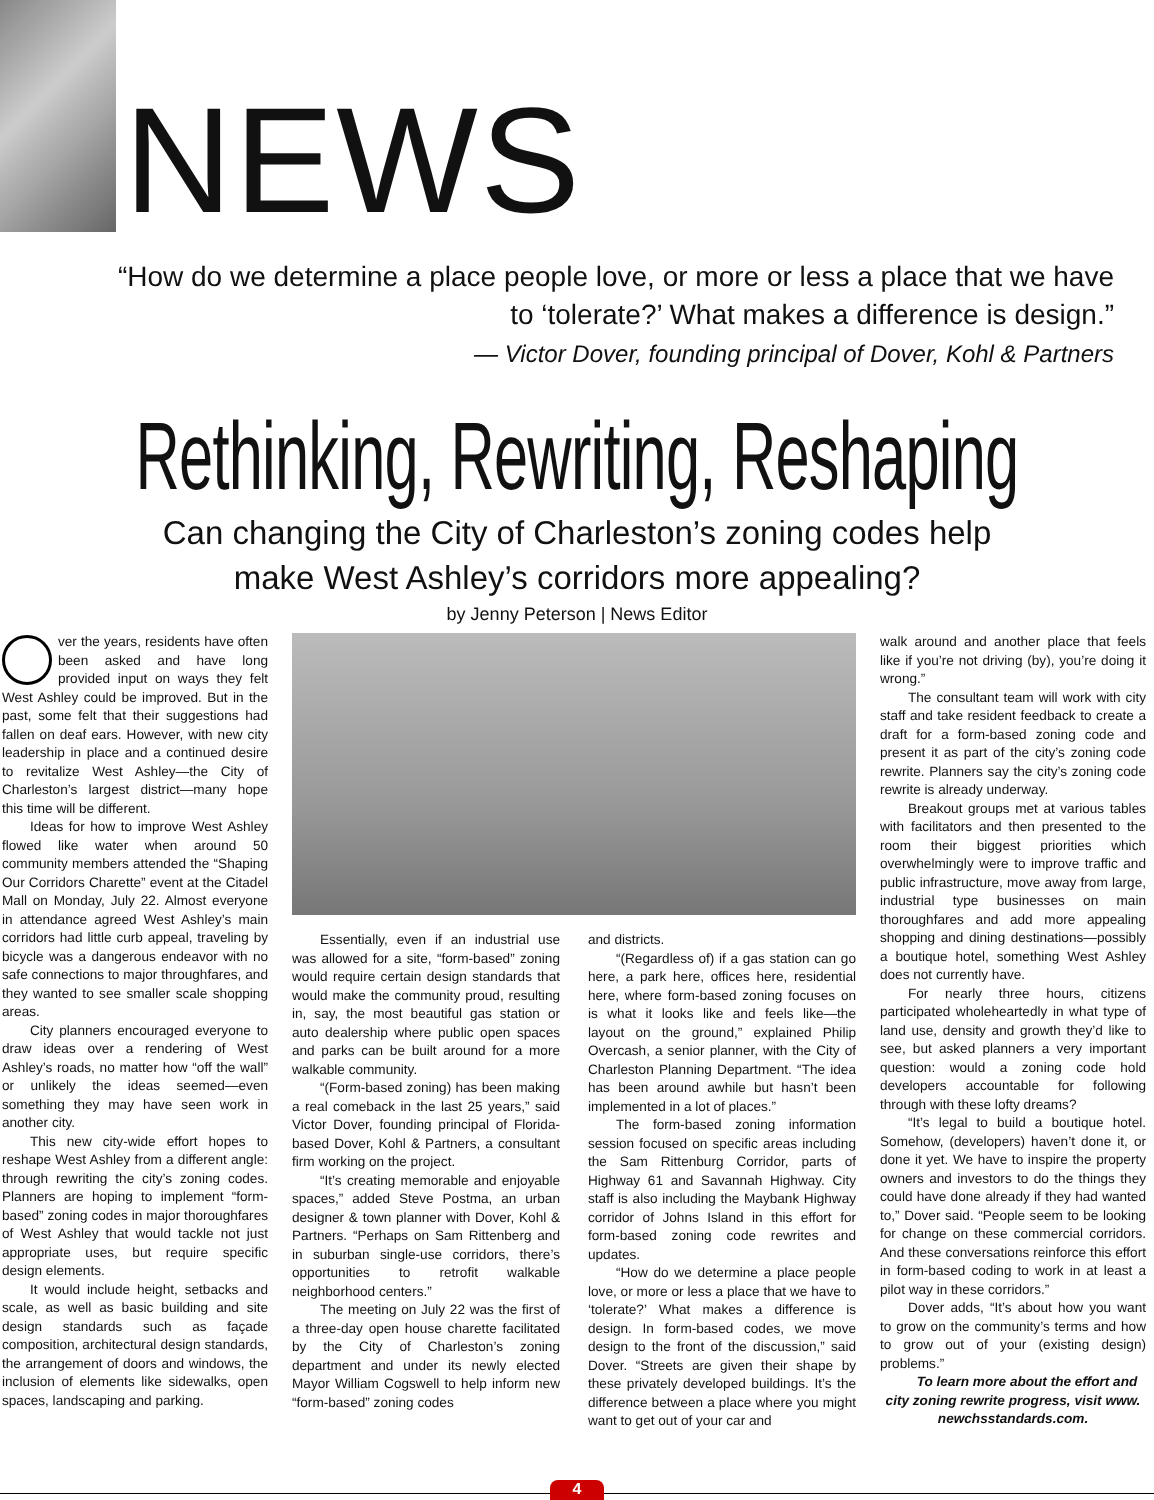NEWS
“How do we determine a place people love, or more or less a place that we have to ‘tolerate?’ What makes a difference is design.”
— Victor Dover, founding principal of Dover, Kohl & Partners
Rethinking, Rewriting, Reshaping
Can changing the City of Charleston’s zoning codes help
make West Ashley’s corridors more appealing?
by Jenny Peterson | News Editor
ver the years, residents have often been asked and have long provided input on ways they felt West Ashley could be improved. But in the past, some felt that their suggestions had fallen on deaf ears. However, with new city leadership in place and a continued desire to revitalize West Ashley—the City of Charleston’s largest district—many hope this time will be different.
Ideas for how to improve West Ashley flowed like water when around 50 community members attended the “Shaping Our Corridors Charette” event at the Citadel Mall on Monday, July 22. Almost everyone in attendance agreed West Ashley’s main corridors had little curb appeal, traveling by bicycle was a dangerous endeavor with no safe connections to major throughfares, and they wanted to see smaller scale shopping areas.
City planners encouraged everyone to draw ideas over a rendering of West Ashley’s roads, no matter how “off the wall” or unlikely the ideas seemed—even something they may have seen work in another city.
This new city-wide effort hopes to reshape West Ashley from a different angle: through rewriting the city’s zoning codes. Planners are hoping to implement “form-based” zoning codes in major thoroughfares of West Ashley that would tackle not just appropriate uses, but require specific design elements.
It would include height, setbacks and scale, as well as basic building and site design standards such as façade composition, architectural design standards, the arrangement of doors and windows, the inclusion of elements like sidewalks, open spaces, landscaping and parking.
Essentially, even if an industrial use was allowed for a site, “form-based” zoning would require certain design standards that would make the community proud, resulting in, say, the most beautiful gas station or auto dealership where public open spaces and parks can be built around for a more walkable community.
“(Form-based zoning) has been making a real comeback in the last 25 years,” said Victor Dover, founding principal of Florida-based Dover, Kohl & Partners, a consultant firm working on the project.
“It’s creating memorable and enjoyable spaces,” added Steve Postma, an urban designer & town planner with Dover, Kohl & Partners. “Perhaps on Sam Rittenberg and in suburban single-use corridors, there’s opportunities to retrofit walkable neighborhood centers.”
The meeting on July 22 was the first of a three-day open house charette facilitated by the City of Charleston’s zoning department and under its newly elected Mayor William Cogswell to help inform new “form-based” zoning codes
and districts.
“(Regardless of) if a gas station can go here, a park here, offices here, residential here, where form-based zoning focuses on is what it looks like and feels like—the layout on the ground,” explained Philip Overcash, a senior planner, with the City of Charleston Planning Department. “The idea has been around awhile but hasn’t been implemented in a lot of places.”
The form-based zoning information session focused on specific areas including the Sam Rittenburg Corridor, parts of Highway 61 and Savannah Highway. City staff is also including the Maybank Highway corridor of Johns Island in this effort for form-based zoning code rewrites and updates.
“How do we determine a place people love, or more or less a place that we have to ‘tolerate?’ What makes a difference is design. In form-based codes, we move design to the front of the discussion,” said Dover. “Streets are given their shape by these privately developed buildings. It’s the difference between a place where you might want to get out of your car and
walk around and another place that feels like if you’re not driving (by), you’re doing it wrong.”
The consultant team will work with city staff and take resident feedback to create a draft for a form-based zoning code and present it as part of the city’s zoning code rewrite. Planners say the city’s zoning code rewrite is already underway.
Breakout groups met at various tables with facilitators and then presented to the room their biggest priorities which overwhelmingly were to improve traffic and public infrastructure, move away from large, industrial type businesses on main thoroughfares and add more appealing shopping and dining destinations—possibly a boutique hotel, something West Ashley does not currently have.
For nearly three hours, citizens participated wholeheartedly in what type of land use, density and growth they’d like to see, but asked planners a very important question: would a zoning code hold developers accountable for following through with these lofty dreams?
“It’s legal to build a boutique hotel. Somehow, (developers) haven’t done it, or done it yet. We have to inspire the property owners and investors to do the things they could have done already if they had wanted to,” Dover said. “People seem to be looking for change on these commercial corridors. And these conversations reinforce this effort in form-based coding to work in at least a pilot way in these corridors.”
Dover adds, “It’s about how you want to grow on the community’s terms and how to grow out of your (existing design) problems.”
To learn more about the effort and city zoning rewrite progress, visit www. newchsstandards.com.
4